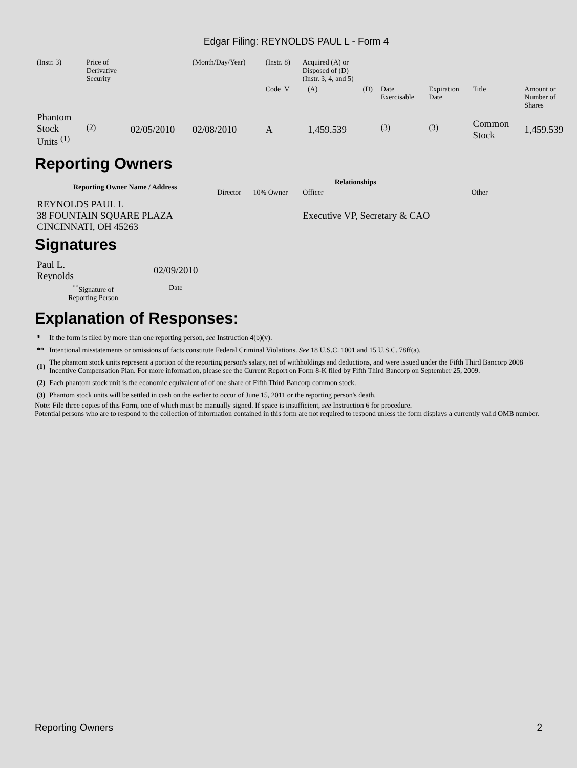Edgar Filing: REYNOLDS PAUL L - Form 4
| (Instr. 3) | Price of Derivative Security | | (Month/Day/Year) | (Instr. 8) | Acquired (A) or Disposed of (D) (Instr. 3, 4, and 5) | | | | | | |
| | | | | Code V | | (A) | (D) | Date Exercisable | Expiration Date | Title | Amount or Number of Shares |
| Phantom Stock Units <sup>(1)</sup> | <sup>(2)</sup> | 02/05/2010 | 02/08/2010 | A | | 1,459.539 | | <sup>(3)</sup> | <sup>(3)</sup> | Common Stock | 1,459.539 |
Reporting Owners
| Reporting Owner Name / Address | Relationships | | | |
| --- | --- | --- | --- | --- |
| | Director | 10% Owner | Officer | Other |
| REYNOLDS PAUL L 38 FOUNTAIN SQUARE PLAZA CINCINNATI, OH 45263 | | | Executive VP, Secretary & CAO | |
Signatures
| Paul L. Reynolds | 02/09/2010 |
| <sup>**</sup> Signature of Reporting Person | Date |
Explanation of Responses:
| * | If the form is filed by more than one reporting person, see Instruction 4(b)(v). |
| ** | Intentional misstatements or omissions of facts constitute Federal Criminal Violations. See 18 U.S.C. 1001 and 15 U.S.C. 78ff(a). |
| (1) | The phantom stock units represent a portion of the reporting person's salary, net of withholdings and deductions, and were issued under the Fifth Third Bancorp 2008 Incentive Compensation Plan. For more information, please see the Current Report on Form 8-K filed by Fifth Third Bancorp on September 25, 2009. |
| (2) | Each phantom stock unit is the economic equivalent of of one share of Fifth Third Bancorp common stock. |
| (3) | Phantom stock units will be settled in cash on the earlier to occur of June 15, 2011 or the reporting person's death. |
Note: File three copies of this Form, one of which must be manually signed. If space is insufficient, see Instruction 6 for procedure.
Potential persons who are to respond to the collection of information contained in this form are not required to respond unless the form displays a currently valid OMB number.
Reporting Owners 2